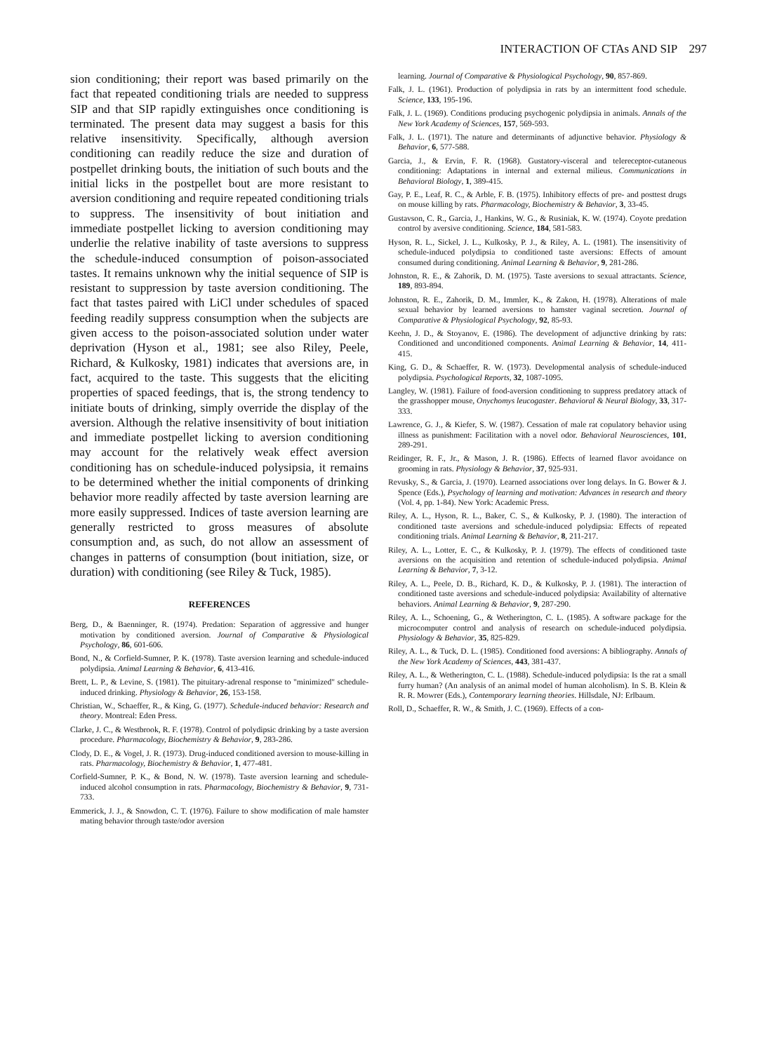INTERACTION OF CTAs AND SIP 297
sion conditioning; their report was based primarily on the fact that repeated conditioning trials are needed to suppress SIP and that SIP rapidly extinguishes once conditioning is terminated. The present data may suggest a basis for this relative insensitivity. Specifically, although aversion conditioning can readily reduce the size and duration of postpellet drinking bouts, the initiation of such bouts and the initial licks in the postpellet bout are more resistant to aversion conditioning and require repeated conditioning trials to suppress. The insensitivity of bout initiation and immediate postpellet licking to aversion conditioning may underlie the relative inability of taste aversions to suppress the schedule-induced consumption of poison-associated tastes. It remains unknown why the initial sequence of SIP is resistant to suppression by taste aversion conditioning. The fact that tastes paired with LiCl under schedules of spaced feeding readily suppress consumption when the subjects are given access to the poison-associated solution under water deprivation (Hyson et al., 1981; see also Riley, Peele, Richard, & Kulkosky, 1981) indicates that aversions are, in fact, acquired to the taste. This suggests that the eliciting properties of spaced feedings, that is, the strong tendency to initiate bouts of drinking, simply override the display of the aversion. Although the relative insensitivity of bout initiation and immediate postpellet licking to aversion conditioning may account for the relatively weak effect aversion conditioning has on schedule-induced polysipsia, it remains to be determined whether the initial components of drinking behavior more readily affected by taste aversion learning are more easily suppressed. Indices of taste aversion learning are generally restricted to gross measures of absolute consumption and, as such, do not allow an assessment of changes in patterns of consumption (bout initiation, size, or duration) with conditioning (see Riley & Tuck, 1985).
REFERENCES
Berg, D., & Baenninger, R. (1974). Predation: Separation of aggressive and hunger motivation by conditioned aversion. Journal of Comparative & Physiological Psychology, 86, 601-606.
Bond, N., & Corfield-Sumner, P. K. (1978). Taste aversion learning and schedule-induced polydipsia. Animal Learning & Behavior, 6, 413-416.
Brett, L. P., & Levine, S. (1981). The pituitary-adrenal response to "minimized" schedule-induced drinking. Physiology & Behavior, 26, 153-158.
Christian, W., Schaeffer, R., & King, G. (1977). Schedule-induced behavior: Research and theory. Montreal: Eden Press.
Clarke, J. C., & Westbrook, R. F. (1978). Control of polydipsic drinking by a taste aversion procedure. Pharmacology, Biochemistry & Behavior, 9, 283-286.
Clody, D. E., & Vogel, J. R. (1973). Drug-induced conditioned aversion to mouse-killing in rats. Pharmacology, Biochemistry & Behavior, 1, 477-481.
Corfield-Sumner, P. K., & Bond, N. W. (1978). Taste aversion learning and schedule-induced alcohol consumption in rats. Pharmacology, Biochemistry & Behavior, 9, 731-733.
Emmerick, J. J., & Snowdon, C. T. (1976). Failure to show modification of male hamster mating behavior through taste/odor aversion
learning. Journal of Comparative & Physiological Psychology, 90, 857-869.
Falk, J. L. (1961). Production of polydipsia in rats by an intermittent food schedule. Science, 133, 195-196.
Falk, J. L. (1969). Conditions producing psychogenic polydipsia in animals. Annals of the New York Academy of Sciences, 157, 569-593.
Falk, J. L. (1971). The nature and determinants of adjunctive behavior. Physiology & Behavior, 6, 577-588.
Garcia, J., & Ervin, F. R. (1968). Gustatory-visceral and telereceptor-cutaneous conditioning: Adaptations in internal and external milieus. Communications in Behavioral Biology, 1, 389-415.
Gay, P. E., Leaf, R. C., & Arble, F. B. (1975). Inhibitory effects of pre- and posttest drugs on mouse killing by rats. Pharmacology, Biochemistry & Behavior, 3, 33-45.
Gustavson, C. R., Garcia, J., Hankins, W. G., & Rusiniak, K. W. (1974). Coyote predation control by aversive conditioning. Science, 184, 581-583.
Hyson, R. L., Sickel, J. L., Kulkosky, P. J., & Riley, A. L. (1981). The insensitivity of schedule-induced polydipsia to conditioned taste aversions: Effects of amount consumed during conditioning. Animal Learning & Behavior, 9, 281-286.
Johnston, R. E., & Zahorik, D. M. (1975). Taste aversions to sexual attractants. Science, 189, 893-894.
Johnston, R. E., Zahorik, D. M., Immler, K., & Zakon, H. (1978). Alterations of male sexual behavior by learned aversions to hamster vaginal secretion. Journal of Comparative & Physiological Psychology, 92, 85-93.
Keehn, J. D., & Stoyanov, E. (1986). The development of adjunctive drinking by rats: Conditioned and unconditioned components. Animal Learning & Behavior, 14, 411-415.
King, G. D., & Schaeffer, R. W. (1973). Developmental analysis of schedule-induced polydipsia. Psychological Reports, 32, 1087-1095.
Langley, W. (1981). Failure of food-aversion conditioning to suppress predatory attack of the grasshopper mouse, Onychomys leucogaster. Behavioral & Neural Biology, 33, 317-333.
Lawrence, G. J., & Kiefer, S. W. (1987). Cessation of male rat copulatory behavior using illness as punishment: Facilitation with a novel odor. Behavioral Neurosciences, 101, 289-291.
Reidinger, R. F., Jr., & Mason, J. R. (1986). Effects of learned flavor avoidance on grooming in rats. Physiology & Behavior, 37, 925-931.
Revusky, S., & Garcia, J. (1970). Learned associations over long delays. In G. Bower & J. Spence (Eds.), Psychology of learning and motivation: Advances in research and theory (Vol. 4, pp. 1-84). New York: Academic Press.
Riley, A. L., Hyson, R. L., Baker, C. S., & Kulkosky, P. J. (1980). The interaction of conditioned taste aversions and schedule-induced polydipsia: Effects of repeated conditioning trials. Animal Learning & Behavior, 8, 211-217.
Riley, A. L., Lotter, E. C., & Kulkosky, P. J. (1979). The effects of conditioned taste aversions on the acquisition and retention of schedule-induced polydipsia. Animal Learning & Behavior, 7, 3-12.
Riley, A. L., Peele, D. B., Richard, K. D., & Kulkosky, P. J. (1981). The interaction of conditioned taste aversions and schedule-induced polydipsia: Availability of alternative behaviors. Animal Learning & Behavior, 9, 287-290.
Riley, A. L., Schoening, G., & Wetherington, C. L. (1985). A software package for the microcomputer control and analysis of research on schedule-induced polydipsia. Physiology & Behavior, 35, 825-829.
Riley, A. L., & Tuck, D. L. (1985). Conditioned food aversions: A bibliography. Annals of the New York Academy of Sciences, 443, 381-437.
Riley, A. L., & Wetherington, C. L. (1988). Schedule-induced polydipsia: Is the rat a small furry human? (An analysis of an animal model of human alcoholism). In S. B. Klein & R. R. Mowrer (Eds.), Contemporary learning theories. Hillsdale, NJ: Erlbaum.
Roll, D., Schaeffer, R. W., & Smith, J. C. (1969). Effects of a con-